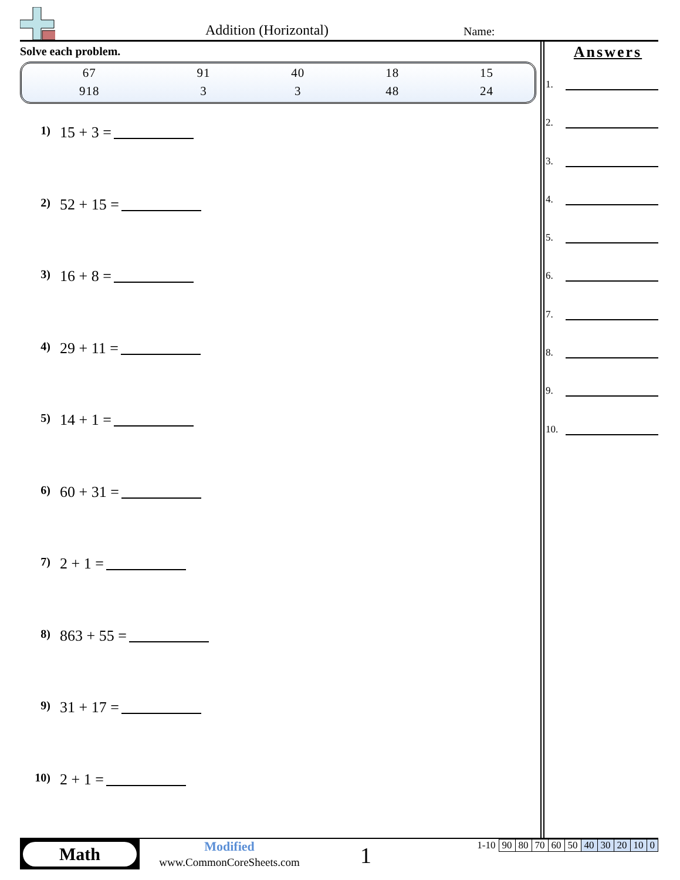Addition (Horizontal) Name:
Solve each problem.
| 67 | 91 | 40 | 18 | 15 |
| 918 | 3 | 3 | 48 | 24 |
1) 15 + 3 =
2) 52 + 15 =
3) 16 + 8 =
4) 29 + 11 =
5) 14 + 1 =
6) 60 + 31 =
7) 2 + 1 =
8) 863 + 55 =
9) 31 + 17 =
10) 2 + 1 =
Answers
1.
2.
3.
4.
5.
6.
7.
8.
9.
10.
Math
Modified
www.CommonCoreSheets.com
1
| 1-10 | 90 | 80 | 70 | 60 | 50 | 40 | 30 | 20 | 10 | 0 |